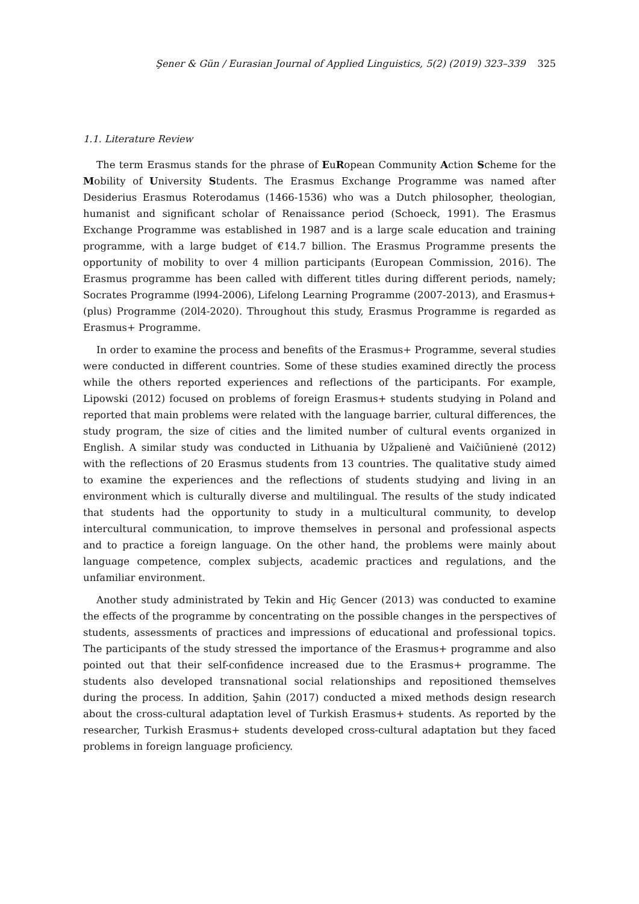Şener & Gün / Eurasian Journal of Applied Linguistics, 5(2) (2019) 323–339 325
1.1. Literature Review
The term Erasmus stands for the phrase of EuRopean Community Action Scheme for the Mobility of University Students. The Erasmus Exchange Programme was named after Desiderius Erasmus Roterodamus (1466-1536) who was a Dutch philosopher, theologian, humanist and significant scholar of Renaissance period (Schoeck, 1991). The Erasmus Exchange Programme was established in 1987 and is a large scale education and training programme, with a large budget of €14.7 billion. The Erasmus Programme presents the opportunity of mobility to over 4 million participants (European Commission, 2016). The Erasmus programme has been called with different titles during different periods, namely; Socrates Programme (l994-2006), Lifelong Learning Programme (2007-2013), and Erasmus+ (plus) Programme (20l4-2020). Throughout this study, Erasmus Programme is regarded as Erasmus+ Programme.
In order to examine the process and benefits of the Erasmus+ Programme, several studies were conducted in different countries. Some of these studies examined directly the process while the others reported experiences and reflections of the participants. For example, Lipowski (2012) focused on problems of foreign Erasmus+ students studying in Poland and reported that main problems were related with the language barrier, cultural differences, the study program, the size of cities and the limited number of cultural events organized in English. A similar study was conducted in Lithuania by Užpalienė and Vaičiūnienė (2012) with the reflections of 20 Erasmus students from 13 countries. The qualitative study aimed to examine the experiences and the reflections of students studying and living in an environment which is culturally diverse and multilingual. The results of the study indicated that students had the opportunity to study in a multicultural community, to develop intercultural communication, to improve themselves in personal and professional aspects and to practice a foreign language. On the other hand, the problems were mainly about language competence, complex subjects, academic practices and regulations, and the unfamiliar environment.
Another study administrated by Tekin and Hiç Gencer (2013) was conducted to examine the effects of the programme by concentrating on the possible changes in the perspectives of students, assessments of practices and impressions of educational and professional topics. The participants of the study stressed the importance of the Erasmus+ programme and also pointed out that their self-confidence increased due to the Erasmus+ programme. The students also developed transnational social relationships and repositioned themselves during the process. In addition, Şahin (2017) conducted a mixed methods design research about the cross-cultural adaptation level of Turkish Erasmus+ students. As reported by the researcher, Turkish Erasmus+ students developed cross-cultural adaptation but they faced problems in foreign language proficiency.